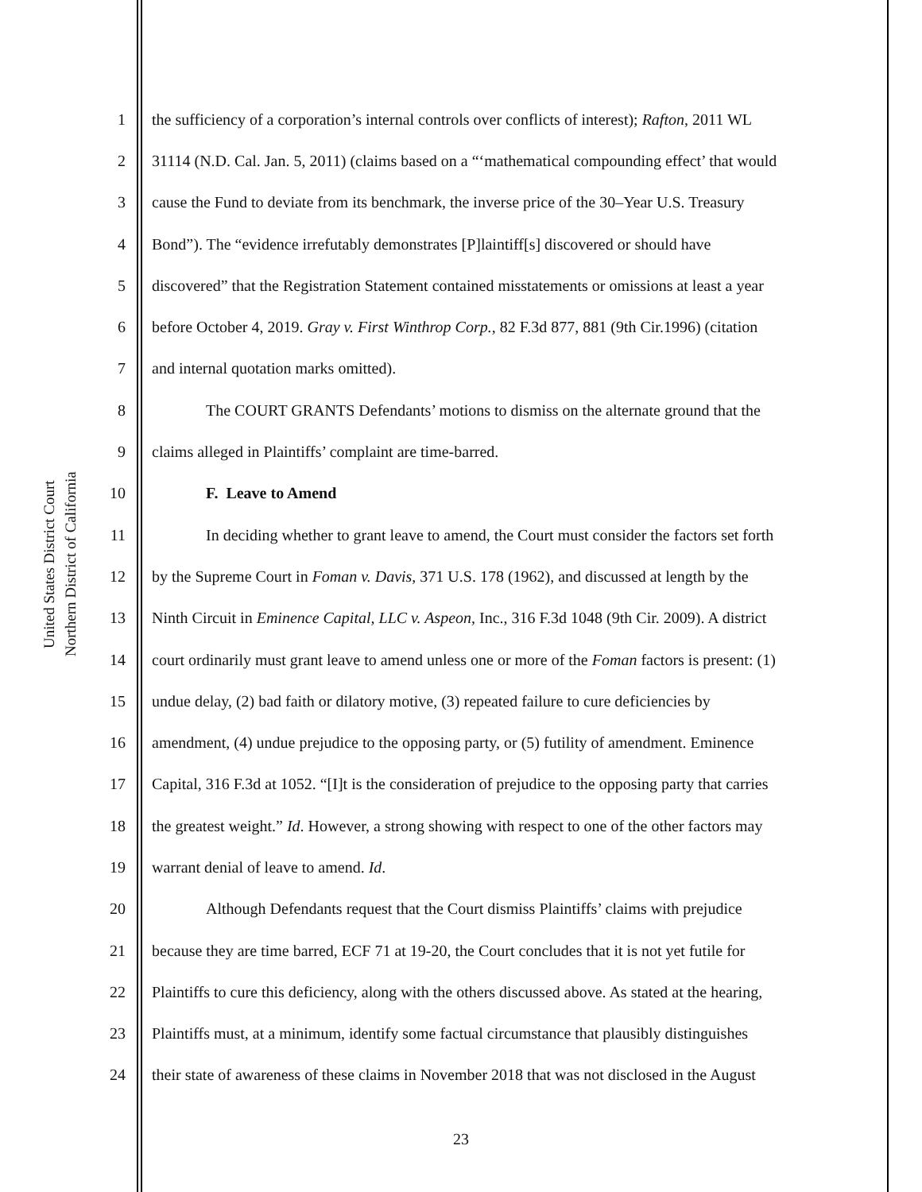United States District Court
Northern District of California
1 the sufficiency of a corporation’s internal controls over conflicts of interest); Rafton, 2011 WL
2 31114 (N.D. Cal. Jan. 5, 2011) (claims based on a “‘mathematical compounding effect’ that would
3 cause the Fund to deviate from its benchmark, the inverse price of the 30–Year U.S. Treasury
4 Bond”). The “evidence irrefutably demonstrates [P]laintiff[s] discovered or should have
5 discovered” that the Registration Statement contained misstatements or omissions at least a year
6 before October 4, 2019. Gray v. First Winthrop Corp., 82 F.3d 877, 881 (9th Cir.1996) (citation
7 and internal quotation marks omitted).
8 The COURT GRANTS Defendants’ motions to dismiss on the alternate ground that the
9 claims alleged in Plaintiffs’ complaint are time-barred.
10 F. Leave to Amend
11 In deciding whether to grant leave to amend, the Court must consider the factors set forth
12 by the Supreme Court in Foman v. Davis, 371 U.S. 178 (1962), and discussed at length by the
13 Ninth Circuit in Eminence Capital, LLC v. Aspeon, Inc., 316 F.3d 1048 (9th Cir. 2009). A district
14 court ordinarily must grant leave to amend unless one or more of the Foman factors is present: (1)
15 undue delay, (2) bad faith or dilatory motive, (3) repeated failure to cure deficiencies by
16 amendment, (4) undue prejudice to the opposing party, or (5) futility of amendment. Eminence
17 Capital, 316 F.3d at 1052. “[I]t is the consideration of prejudice to the opposing party that carries
18 the greatest weight.” Id. However, a strong showing with respect to one of the other factors may
19 warrant denial of leave to amend. Id.
20 Although Defendants request that the Court dismiss Plaintiffs’ claims with prejudice
21 because they are time barred, ECF 71 at 19-20, the Court concludes that it is not yet futile for
22 Plaintiffs to cure this deficiency, along with the others discussed above. As stated at the hearing,
23 Plaintiffs must, at a minimum, identify some factual circumstance that plausibly distinguishes
24 their state of awareness of these claims in November 2018 that was not disclosed in the August
23